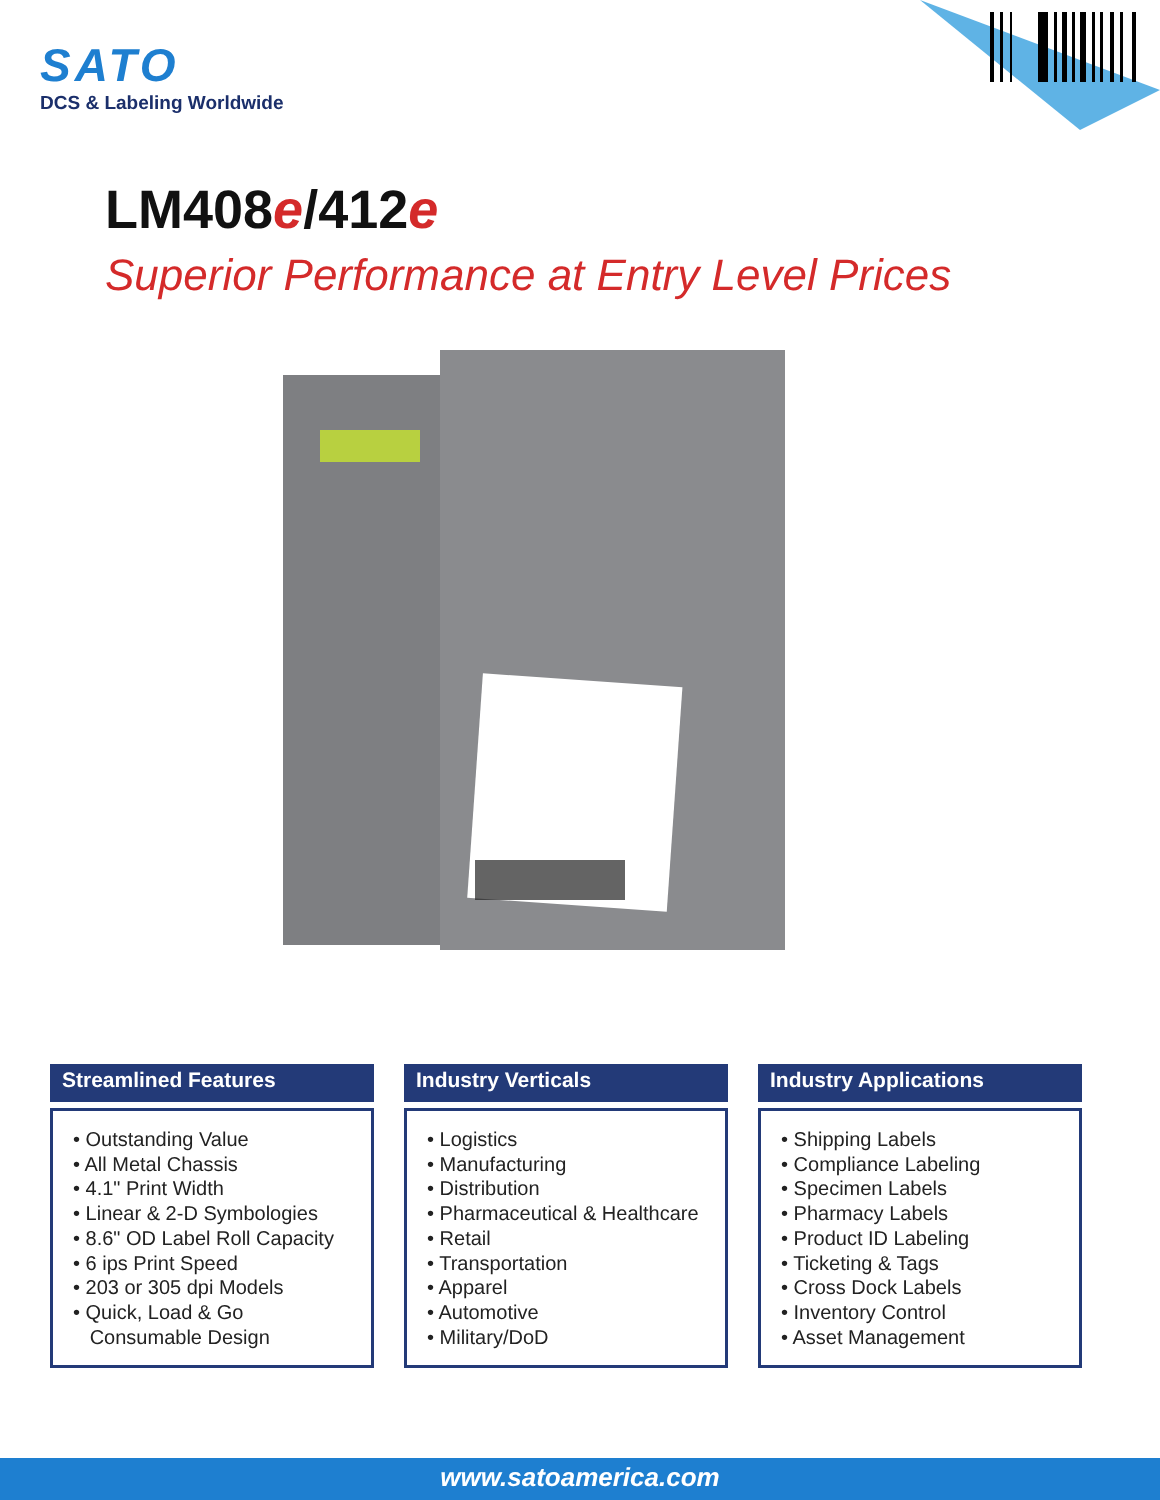SATO
DCS & Labeling Worldwide
LM408e/412e
Superior Performance at Entry Level Prices
Streamlined Features
• Outstanding Value
• All Metal Chassis
• 4.1" Print Width
• Linear & 2-D Symbologies
• 8.6" OD Label Roll Capacity
• 6 ips Print Speed
• 203 or 305 dpi Models
• Quick, Load & Go
Consumable Design
Industry Verticals
• Logistics
• Manufacturing
• Distribution
• Pharmaceutical & Healthcare
• Retail
• Transportation
• Apparel
• Automotive
• Military/DoD
Industry Applications
• Shipping Labels
• Compliance Labeling
• Specimen Labels
• Pharmacy Labels
• Product ID Labeling
• Ticketing & Tags
• Cross Dock Labels
• Inventory Control
• Asset Management
www.satoamerica.com